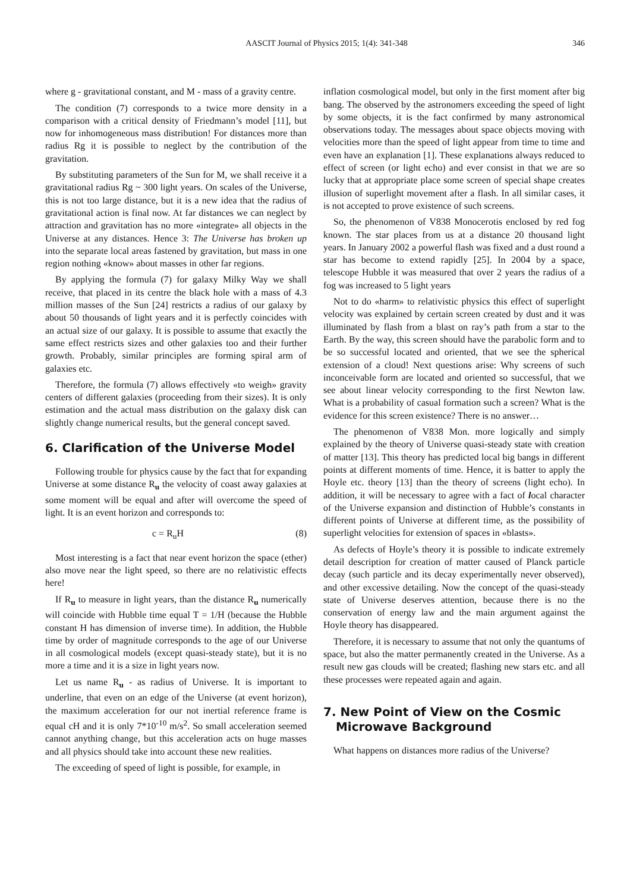AASCIT Journal of Physics 2015; 1(4): 341-348 346
where g - gravitational constant, and M - mass of a gravity centre.
The condition (7) corresponds to a twice more density in a comparison with a critical density of Friedmann’s model [11], but now for inhomogeneous mass distribution! For distances more than radius Rg it is possible to neglect by the contribution of the gravitation.
By substituting parameters of the Sun for M, we shall receive it a gravitational radius Rg ~ 300 light years. On scales of the Universe, this is not too large distance, but it is a new idea that the radius of gravitational action is final now. At far distances we can neglect by attraction and gravitation has no more «integrate» all objects in the Universe at any distances. Hence 3: The Universe has broken up into the separate local areas fastened by gravitation, but mass in one region nothing «know» about masses in other far regions.
By applying the formula (7) for galaxy Milky Way we shall receive, that placed in its centre the black hole with a mass of 4.3 million masses of the Sun [24] restricts a radius of our galaxy by about 50 thousands of light years and it is perfectly coincides with an actual size of our galaxy. It is possible to assume that exactly the same effect restricts sizes and other galaxies too and their further growth. Probably, similar principles are forming spiral arm of galaxies etc.
Therefore, the formula (7) allows effectively «to weigh» gravity centers of different galaxies (proceeding from their sizes). It is only estimation and the actual mass distribution on the galaxy disk can slightly change numerical results, but the general concept saved.
6. Clarification of the Universe Model
Following trouble for physics cause by the fact that for expanding Universe at some distance R<sub>u</sub> the velocity of coast away galaxies at some moment will be equal and after will overcome the speed of light. It is an event horizon and corresponds to:
c = R<sub>u</sub>H (8)
Most interesting is a fact that near event horizon the space (ether) also move near the light speed, so there are no relativistic effects here!
If R<sub>u</sub> to measure in light years, than the distance R<sub>u</sub> numerically will coincide with Hubble time equal T = 1/H (because the Hubble constant H has dimension of inverse time). In addition, the Hubble time by order of magnitude corresponds to the age of our Universe in all cosmological models (except quasi-steady state), but it is no more a time and it is a size in light years now.
Let us name R<sub>u</sub> - as radius of Universe. It is important to underline, that even on an edge of the Universe (at event horizon), the maximum acceleration for our not inertial reference frame is equal cH and it is only 7*10<sup>-10</sup> m/s<sup>2</sup>. So small acceleration seemed cannot anything change, but this acceleration acts on huge masses and all physics should take into account these new realities.
The exceeding of speed of light is possible, for example, in
inflation cosmological model, but only in the first moment after big bang. The observed by the astronomers exceeding the speed of light by some objects, it is the fact confirmed by many astronomical observations today. The messages about space objects moving with velocities more than the speed of light appear from time to time and even have an explanation [1]. These explanations always reduced to effect of screen (or light echo) and ever consist in that we are so lucky that at appropriate place some screen of special shape creates illusion of superlight movement after a flash. In all similar cases, it is not accepted to prove existence of such screens.
So, the phenomenon of V838 Monocerotis enclosed by red fog known. The star places from us at a distance 20 thousand light years. In January 2002 a powerful flash was fixed and a dust round a star has become to extend rapidly [25]. In 2004 by a space, telescope Hubble it was measured that over 2 years the radius of a fog was increased to 5 light years
Not to do «harm» to relativistic physics this effect of superlight velocity was explained by certain screen created by dust and it was illuminated by flash from a blast on ray’s path from a star to the Earth. By the way, this screen should have the parabolic form and to be so successful located and oriented, that we see the spherical extension of a cloud! Next questions arise: Why screens of such inconceivable form are located and oriented so successful, that we see about linear velocity corresponding to the first Newton law. What is a probability of casual formation such a screen? What is the evidence for this screen existence? There is no answer…
The phenomenon of V838 Mon. more logically and simply explained by the theory of Universe quasi-steady state with creation of matter [13]. This theory has predicted local big bangs in different points at different moments of time. Hence, it is batter to apply the Hoyle etc. theory [13] than the theory of screens (light echo). In addition, it will be necessary to agree with a fact of local character of the Universe expansion and distinction of Hubble’s constants in different points of Universe at different time, as the possibility of superlight velocities for extension of spaces in «blasts».
As defects of Hoyle’s theory it is possible to indicate extremely detail description for creation of matter caused of Planck particle decay (such particle and its decay experimentally never observed), and other excessive detailing. Now the concept of the quasi-steady state of Universe deserves attention, because there is no the conservation of energy law and the main argument against the Hoyle theory has disappeared.
Therefore, it is necessary to assume that not only the quantums of space, but also the matter permanently created in the Universe. As a result new gas clouds will be created; flashing new stars etc. and all these processes were repeated again and again.
7. New Point of View on the Cosmic
Microwave Background
What happens on distances more radius of the Universe?